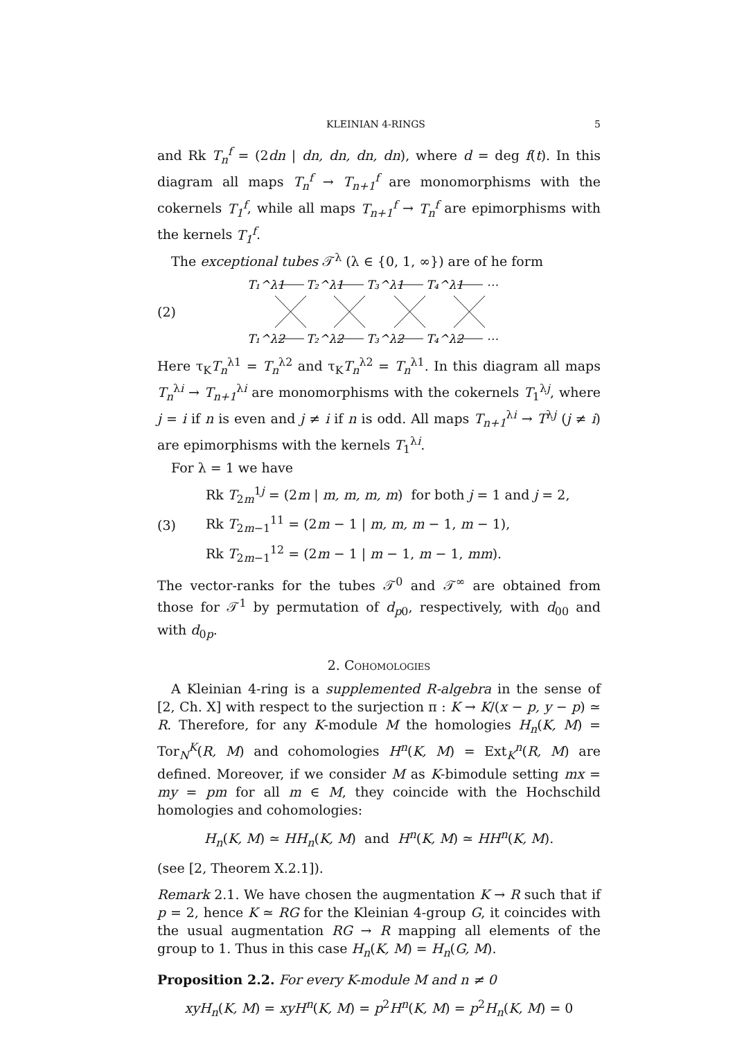KLEINIAN 4-RINGS 5
and Rk T<sub>n</sub><sup>f</sup> = (2dn | dn, dn, dn, dn), where d = deg f(t). In this diagram all maps T<sub>n</sub><sup>f</sup> → T<sub>n+1</sub><sup>f</sup> are monomorphisms with the cokernels T<sub>1</sub><sup>f</sup>, while all maps T<sub>n+1</sub><sup>f</sup> → T<sub>n</sub><sup>f</sup> are epimorphisms with the kernels T<sub>1</sub><sup>f</sup>.
The exceptional tubes 𝒯<sup>λ</sup> (λ ∈ {0, 1, ∞}) are of he form
(2)
T₁^λ1
T₂^λ1
T₃^λ1
T₄^λ1
⋯
T₁^λ2
T₂^λ2
T₃^λ2
T₄^λ2
⋯
Here τ<sub>K</sub>T<sub>n</sub><sup>λ1</sup> = T<sub>n</sub><sup>λ2</sup> and τ<sub>K</sub>T<sub>n</sub><sup>λ2</sup> = T<sub>n</sub><sup>λ1</sup>. In this diagram all maps T<sub>n</sub><sup>λi</sup> → T<sub>n+1</sub><sup>λi</sup> are monomorphisms with the cokernels T<sub>1</sub><sup>λj</sup>, where j = i if n is even and j ≠ i if n is odd. All maps T<sub>n+1</sub><sup>λi</sup> → T<sup>λj</sup> (j ≠ i) are epimorphisms with the kernels T<sub>1</sub><sup>λi</sup>.
For λ = 1 we have
(3)
Rk T<sub>2m</sub><sup>1j</sup> = (2m | m, m, m, m) for both j = 1 and j = 2,
Rk T<sub>2m−1</sub><sup>11</sup> = (2m − 1 | m, m, m − 1, m − 1),
Rk T<sub>2m−1</sub><sup>12</sup> = (2m − 1 | m − 1, m − 1, mm).
The vector-ranks for the tubes 𝒯<sup>0</sup> and 𝒯<sup>∞</sup> are obtained from those for 𝒯<sup>1</sup> by permutation of d<sub>p0</sub>, respectively, with d<sub>00</sub> and with d<sub>0p</sub>.
2. Cohomologies
A Kleinian 4-ring is a supplemented R-algebra in the sense of [2, Ch. X] with respect to the surjection π : K → K/(x − p, y − p) ≃ R. Therefore, for any K-module M the homologies H<sub>n</sub>(K, M) = Tor<sub>N</sub><sup>K</sup>(R, M) and cohomologies H<sup>n</sup>(K, M) = Ext<sub>K</sub><sup>n</sup>(R, M) are defined. Moreover, if we consider M as K-bimodule setting mx = my = pm for all m ∈ M, they coincide with the Hochschild homologies and cohomologies:
H<sub>n</sub>(K, M) ≃ HH<sub>n</sub>(K, M) and H<sup>n</sup>(K, M) ≃ HH<sup>n</sup>(K, M).
(see [2, Theorem X.2.1]).
Remark 2.1. We have chosen the augmentation K → R such that if p = 2, hence K ≃ RG for the Kleinian 4-group G, it coincides with the usual augmentation RG → R mapping all elements of the group to 1. Thus in this case H<sub>n</sub>(K, M) = H<sub>n</sub>(G, M).
Proposition 2.2. For every K-module M and n ≠ 0
xyH<sub>n</sub>(K, M) = xyH<sup>n</sup>(K, M) = p<sup>2</sup>H<sup>n</sup>(K, M) = p<sup>2</sup>H<sub>n</sub>(K, M) = 0